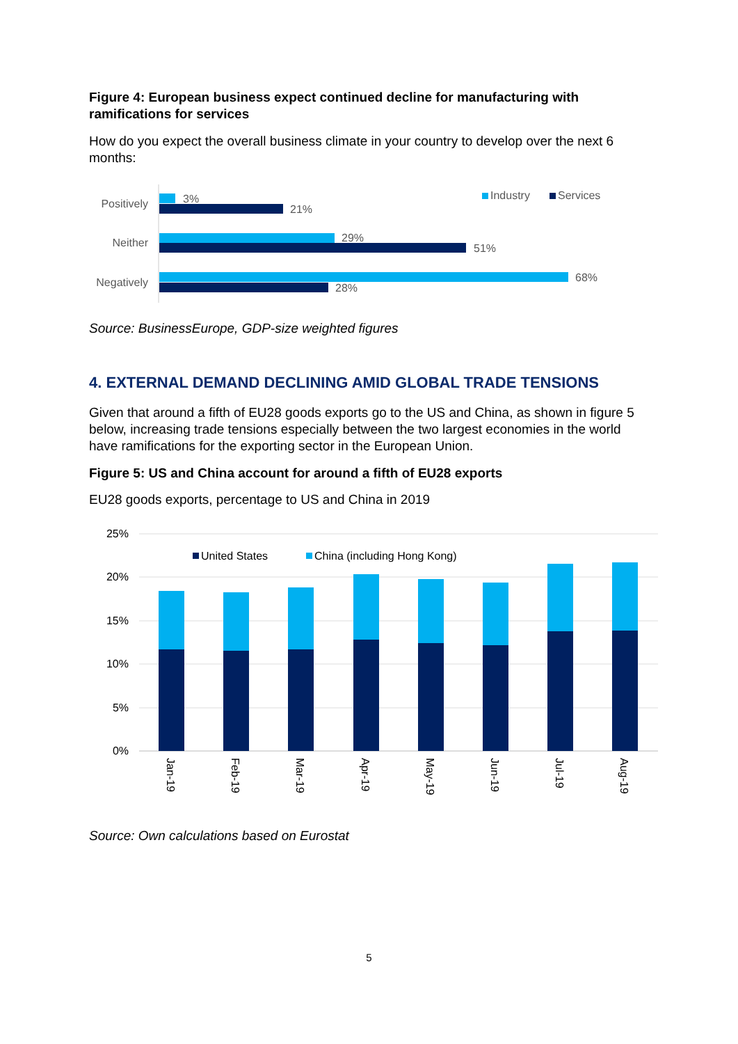Figure 4: European business expect continued decline for manufacturing with ramifications for services
How do you expect the overall business climate in your country to develop over the next 6 months:
Positively
Neither
Negatively
3%
21%
29%
51%
68%
28%
Industry
Services
Source: BusinessEurope, GDP-size weighted figures
4. EXTERNAL DEMAND DECLINING AMID GLOBAL TRADE TENSIONS
Given that around a fifth of EU28 goods exports go to the US and China, as shown in figure 5 below, increasing trade tensions especially between the two largest economies in the world have ramifications for the exporting sector in the European Union.
Figure 5: US and China account for around a fifth of EU28 exports
EU28 goods exports, percentage to US and China in 2019
25%
20%
15%
10%
5%
0%
United States
China (including Hong Kong)
Jan-19
Feb-19
Mar-19
Apr-19
May-19
Jun-19
Jul-19
Aug-19
Source: Own calculations based on Eurostat
5